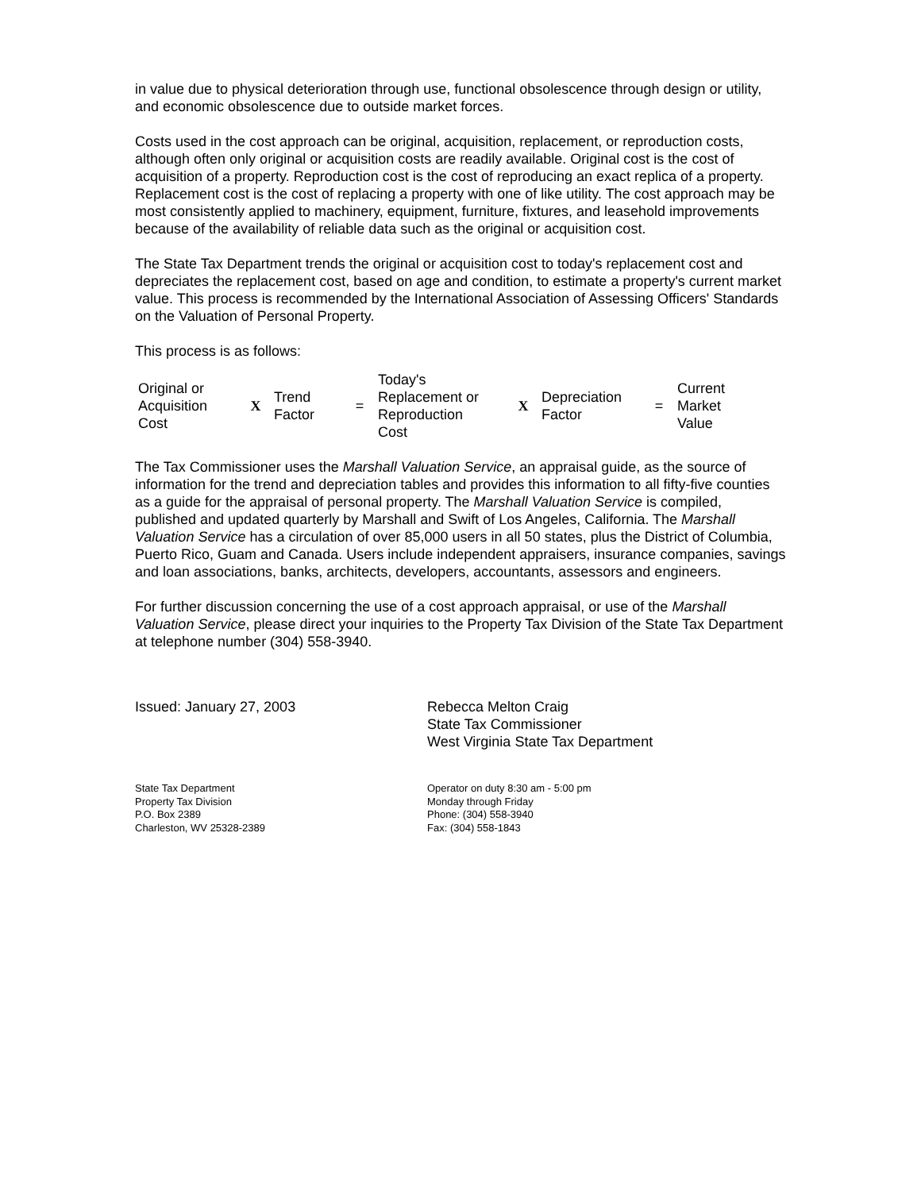in value due to physical deterioration through use, functional obsolescence through design or utility, and economic obsolescence due to outside market forces.
Costs used in the cost approach can be original, acquisition, replacement, or reproduction costs, although often only original or acquisition costs are readily available. Original cost is the cost of acquisition of a property. Reproduction cost is the cost of reproducing an exact replica of a property. Replacement cost is the cost of replacing a property with one of like utility. The cost approach may be most consistently applied to machinery, equipment, furniture, fixtures, and leasehold improvements because of the availability of reliable data such as the original or acquisition cost.
The State Tax Department trends the original or acquisition cost to today's replacement cost and depreciates the replacement cost, based on age and condition, to estimate a property's current market value. This process is recommended by the International Association of Assessing Officers' Standards on the Valuation of Personal Property.
This process is as follows:
| Original or Acquisition Cost | X | Trend Factor | = | Today's Replacement or Reproduction Cost | X | Depreciation Factor | = | Current Market Value |
The Tax Commissioner uses the Marshall Valuation Service, an appraisal guide, as the source of information for the trend and depreciation tables and provides this information to all fifty-five counties as a guide for the appraisal of personal property. The Marshall Valuation Service is compiled, published and updated quarterly by Marshall and Swift of Los Angeles, California. The Marshall Valuation Service has a circulation of over 85,000 users in all 50 states, plus the District of Columbia, Puerto Rico, Guam and Canada. Users include independent appraisers, insurance companies, savings and loan associations, banks, architects, developers, accountants, assessors and engineers.
For further discussion concerning the use of a cost approach appraisal, or use of the Marshall Valuation Service, please direct your inquiries to the Property Tax Division of the State Tax Department at telephone number (304) 558-3940.
Issued: January 27, 2003 Rebecca Melton Craig
State Tax Commissioner
West Virginia State Tax Department
State Tax Department
Property Tax Division
P.O. Box 2389
Charleston, WV 25328-2389
Operator on duty 8:30 am - 5:00 pm
Monday through Friday
Phone: (304) 558-3940
Fax: (304) 558-1843